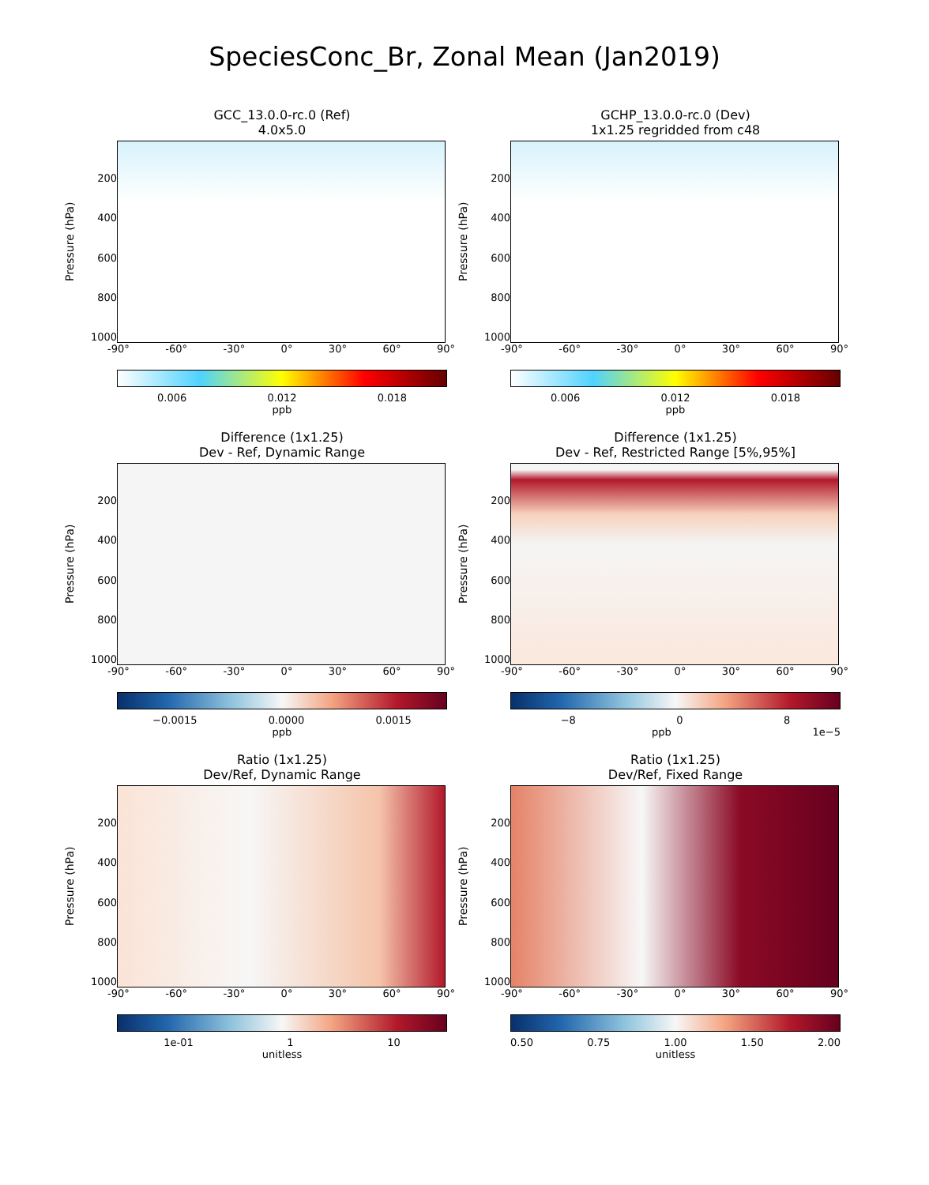SpeciesConc_Br, Zonal Mean (Jan2019)
GCC_13.0.0-rc.0 (Ref)
4.0x5.0
Pressure (hPa)
200
400
600
800
1000
-90° -60° -30° 0° 30° 60° 90°
0.006 0.012 0.018
ppb
GCHP_13.0.0-rc.0 (Dev)
1x1.25 regridded from c48
Pressure (hPa)
200
400
600
800
1000
-90° -60° -30° 0° 30° 60° 90°
0.006 0.012 0.018
ppb
Difference (1x1.25)
Dev - Ref, Dynamic Range
Pressure (hPa)
200
400
600
800
1000
-90° -60° -30° 0° 30° 60° 90°
−0.0015 0.0000 0.0015
ppb
Difference (1x1.25)
Dev - Ref, Restricted Range [5%,95%]
Pressure (hPa)
200
400
600
800
1000
-90° -60° -30° 0° 30° 60° 90°
−8 0 8
ppb 1e−5
Ratio (1x1.25)
Dev/Ref, Dynamic Range
Pressure (hPa)
200
400
600
800
1000
-90° -60° -30° 0° 30° 60° 90°
1e-01 1 10
unitless
Ratio (1x1.25)
Dev/Ref, Fixed Range
Pressure (hPa)
200
400
600
800
1000
-90° -60° -30° 0° 30° 60° 90°
0.50 0.75 1.00 1.50 2.00
unitless